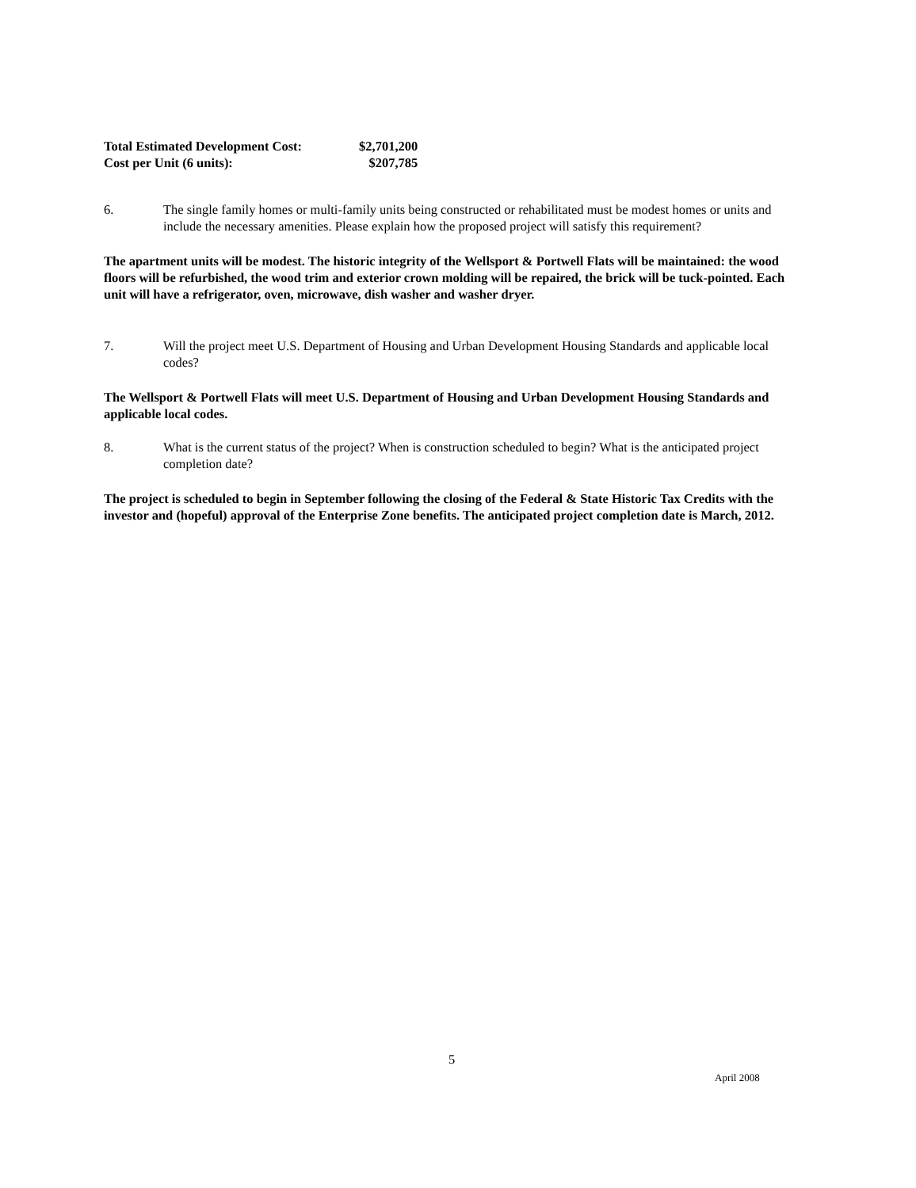| Total Estimated Development Cost: | $2,701,200 |
| Cost per Unit (6 units): | $207,785 |
6. The single family homes or multi-family units being constructed or rehabilitated must be modest homes or units and include the necessary amenities. Please explain how the proposed project will satisfy this requirement?
The apartment units will be modest. The historic integrity of the Wellsport & Portwell Flats will be maintained: the wood floors will be refurbished, the wood trim and exterior crown molding will be repaired, the brick will be tuck-pointed. Each unit will have a refrigerator, oven, microwave, dish washer and washer dryer.
7. Will the project meet U.S. Department of Housing and Urban Development Housing Standards and applicable local codes?
The Wellsport & Portwell Flats will meet U.S. Department of Housing and Urban Development Housing Standards and applicable local codes.
8. What is the current status of the project? When is construction scheduled to begin? What is the anticipated project completion date?
The project is scheduled to begin in September following the closing of the Federal & State Historic Tax Credits with the investor and (hopeful) approval of the Enterprise Zone benefits. The anticipated project completion date is March, 2012.
5
April 2008